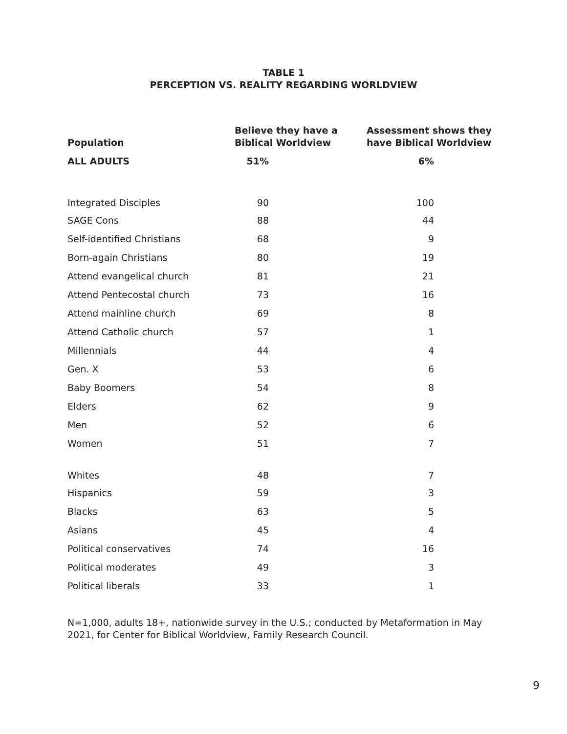TABLE 1
PERCEPTION VS. REALITY REGARDING WORLDVIEW
| Population | Believe they have a Biblical Worldview | Assessment shows they have Biblical Worldview |
| --- | --- | --- |
| ALL ADULTS | 51% | 6% |
| Integrated Disciples | 90 | 100 |
| SAGE Cons | 88 | 44 |
| Self-identified Christians | 68 | 9 |
| Born-again Christians | 80 | 19 |
| Attend evangelical church | 81 | 21 |
| Attend Pentecostal church | 73 | 16 |
| Attend mainline church | 69 | 8 |
| Attend Catholic church | 57 | 1 |
| Millennials | 44 | 4 |
| Gen. X | 53 | 6 |
| Baby Boomers | 54 | 8 |
| Elders | 62 | 9 |
| Men | 52 | 6 |
| Women | 51 | 7 |
| Whites | 48 | 7 |
| Hispanics | 59 | 3 |
| Blacks | 63 | 5 |
| Asians | 45 | 4 |
| Political conservatives | 74 | 16 |
| Political moderates | 49 | 3 |
| Political liberals | 33 | 1 |
N=1,000, adults 18+, nationwide survey in the U.S.; conducted by Metaformation in May 2021, for Center for Biblical Worldview, Family Research Council.
9